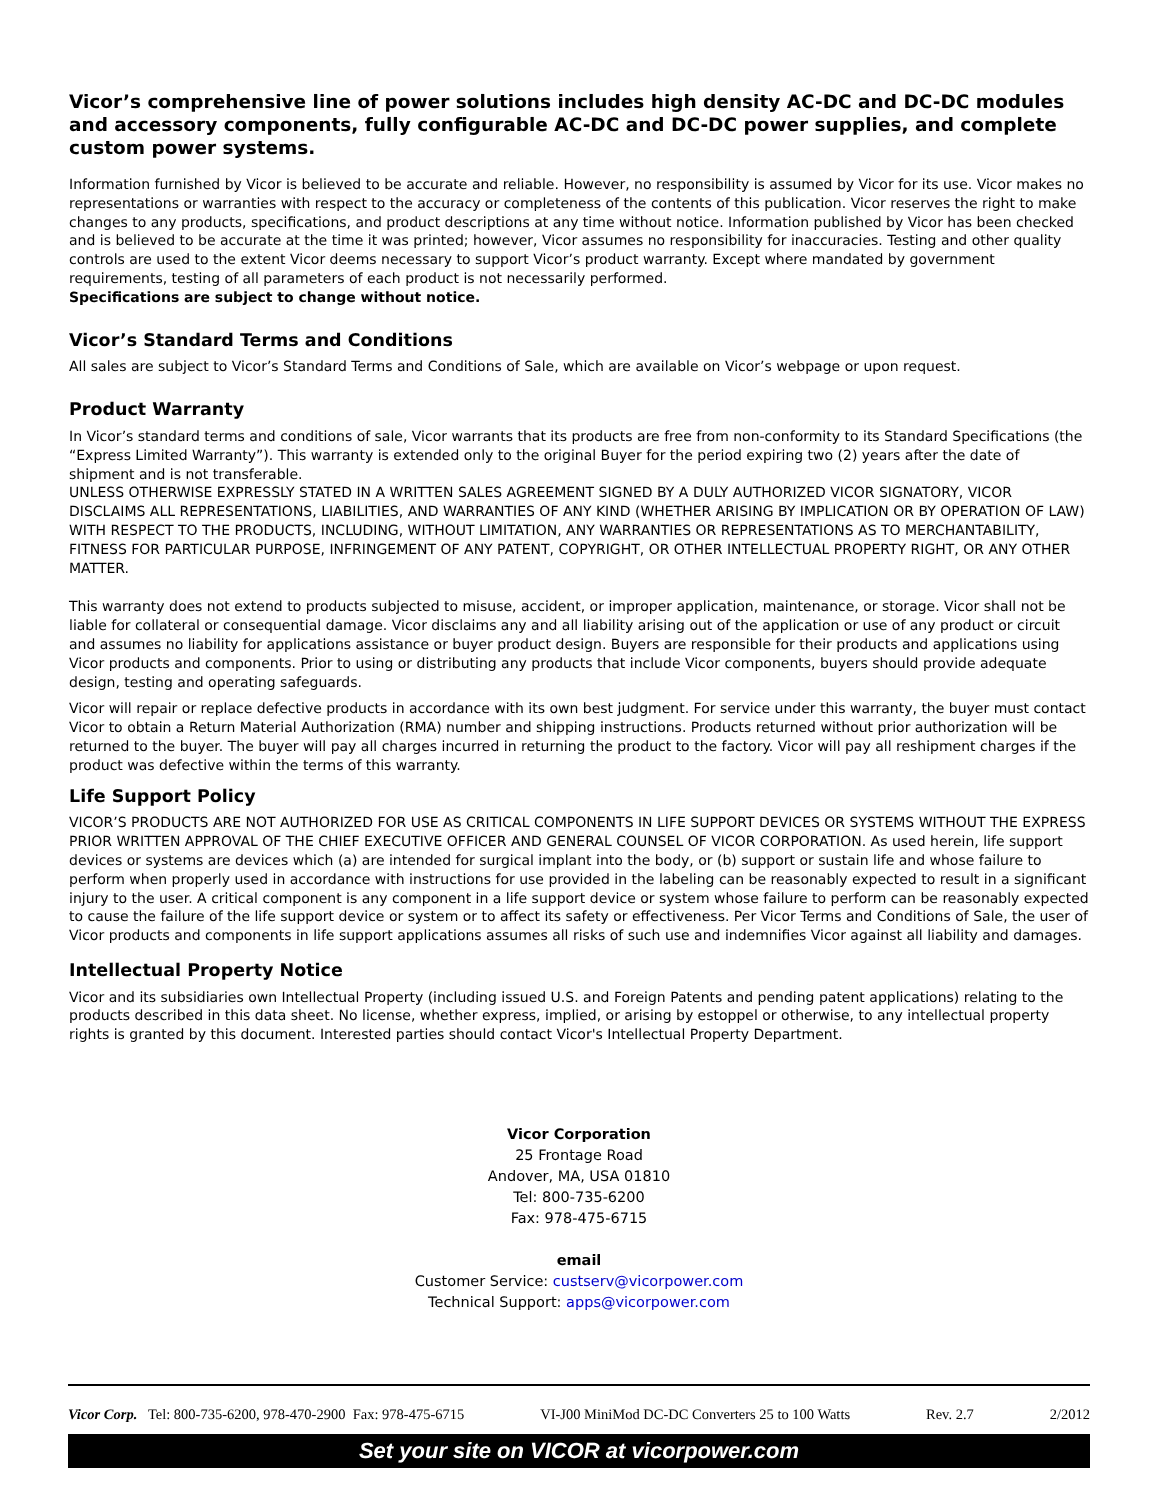Vicor’s comprehensive line of power solutions includes high density AC-DC and DC-DC modules and accessory components, fully configurable AC-DC and DC-DC power supplies, and complete custom power systems.
Information furnished by Vicor is believed to be accurate and reliable. However, no responsibility is assumed by Vicor for its use. Vicor makes no representations or warranties with respect to the accuracy or completeness of the contents of this publication. Vicor reserves the right to make changes to any products, specifications, and product descriptions at any time without notice. Information published by Vicor has been checked and is believed to be accurate at the time it was printed; however, Vicor assumes no responsibility for inaccuracies. Testing and other quality controls are used to the extent Vicor deems necessary to support Vicor’s product warranty. Except where mandated by government requirements, testing of all parameters of each product is not necessarily performed.
Specifications are subject to change without notice.
Vicor’s Standard Terms and Conditions
All sales are subject to Vicor’s Standard Terms and Conditions of Sale, which are available on Vicor’s webpage or upon request.
Product Warranty
In Vicor’s standard terms and conditions of sale, Vicor warrants that its products are free from non-conformity to its Standard Specifications (the “Express Limited Warranty”). This warranty is extended only to the original Buyer for the period expiring two (2) years after the date of shipment and is not transferable.
UNLESS OTHERWISE EXPRESSLY STATED IN A WRITTEN SALES AGREEMENT SIGNED BY A DULY AUTHORIZED VICOR SIGNATORY, VICOR DISCLAIMS ALL REPRESENTATIONS, LIABILITIES, AND WARRANTIES OF ANY KIND (WHETHER ARISING BY IMPLICATION OR BY OPERATION OF LAW) WITH RESPECT TO THE PRODUCTS, INCLUDING, WITHOUT LIMITATION, ANY WARRANTIES OR REPRESENTATIONS AS TO MERCHANTABILITY, FITNESS FOR PARTICULAR PURPOSE, INFRINGEMENT OF ANY PATENT, COPYRIGHT, OR OTHER INTELLECTUAL PROPERTY RIGHT, OR ANY OTHER MATTER.
This warranty does not extend to products subjected to misuse, accident, or improper application, maintenance, or storage. Vicor shall not be liable for collateral or consequential damage. Vicor disclaims any and all liability arising out of the application or use of any product or circuit and assumes no liability for applications assistance or buyer product design. Buyers are responsible for their products and applications using Vicor products and components. Prior to using or distributing any products that include Vicor components, buyers should provide adequate design, testing and operating safeguards.
Vicor will repair or replace defective products in accordance with its own best judgment. For service under this warranty, the buyer must contact Vicor to obtain a Return Material Authorization (RMA) number and shipping instructions. Products returned without prior authorization will be returned to the buyer. The buyer will pay all charges incurred in returning the product to the factory. Vicor will pay all reshipment charges if the product was defective within the terms of this warranty.
Life Support Policy
VICOR’S PRODUCTS ARE NOT AUTHORIZED FOR USE AS CRITICAL COMPONENTS IN LIFE SUPPORT DEVICES OR SYSTEMS WITHOUT THE EXPRESS PRIOR WRITTEN APPROVAL OF THE CHIEF EXECUTIVE OFFICER AND GENERAL COUNSEL OF VICOR CORPORATION. As used herein, life support devices or systems are devices which (a) are intended for surgical implant into the body, or (b) support or sustain life and whose failure to perform when properly used in accordance with instructions for use provided in the labeling can be reasonably expected to result in a significant injury to the user. A critical component is any component in a life support device or system whose failure to perform can be reasonably expected to cause the failure of the life support device or system or to affect its safety or effectiveness. Per Vicor Terms and Conditions of Sale, the user of Vicor products and components in life support applications assumes all risks of such use and indemnifies Vicor against all liability and damages.
Intellectual Property Notice
Vicor and its subsidiaries own Intellectual Property (including issued U.S. and Foreign Patents and pending patent applications) relating to the products described in this data sheet. No license, whether express, implied, or arising by estoppel or otherwise, to any intellectual property rights is granted by this document. Interested parties should contact Vicor's Intellectual Property Department.
Vicor Corporation
25 Frontage Road
Andover, MA, USA 01810
Tel: 800-735-6200
Fax: 978-475-6715
email
Customer Service: custserv@vicorpower.com
Technical Support: apps@vicorpower.com
Vicor Corp. Tel: 800-735-6200, 978-470-2900 Fax: 978-475-6715 VI-J00 MiniMod DC-DC Converters 25 to 100 Watts Rev. 2.7 2/2012
Set your site on VICOR at vicorpower.com